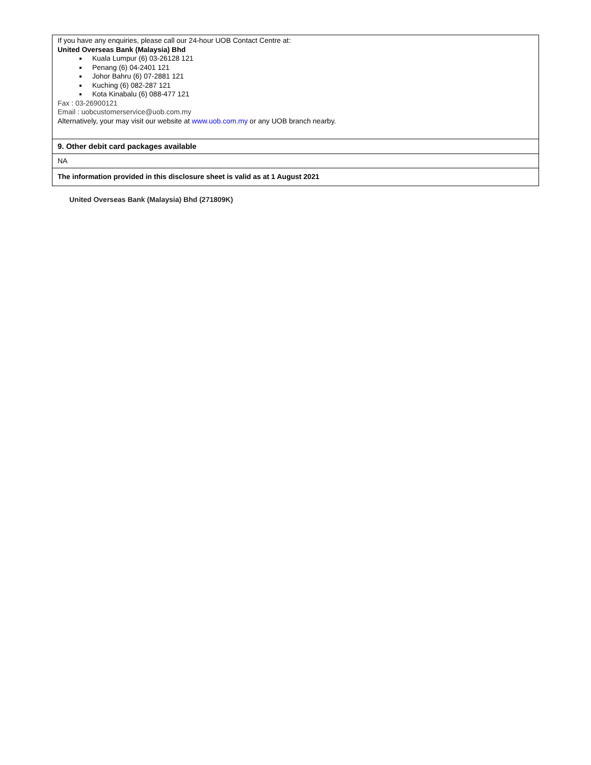| If you have any enquiries, please call our 24-hour UOB Contact Centre at: United Overseas Bank (Malaysia) Bhd Kuala Lumpur (6) 03-26128 121 Penang (6) 04-2401 121 Johor Bahru (6) 07-2881 121 Kuching (6) 082-287 121 Kota Kinabalu (6) 088-477 121 Fax : 03-26900121 Email : uobcustomerservice@uob.com.my Alternatively, your may visit our website at www.uob.com.my or any UOB branch nearby. |
| 9. Other debit card packages available |
| NA |
| The information provided in this disclosure sheet is valid as at 1 August 2021 |
United Overseas Bank (Malaysia) Bhd (271809K)